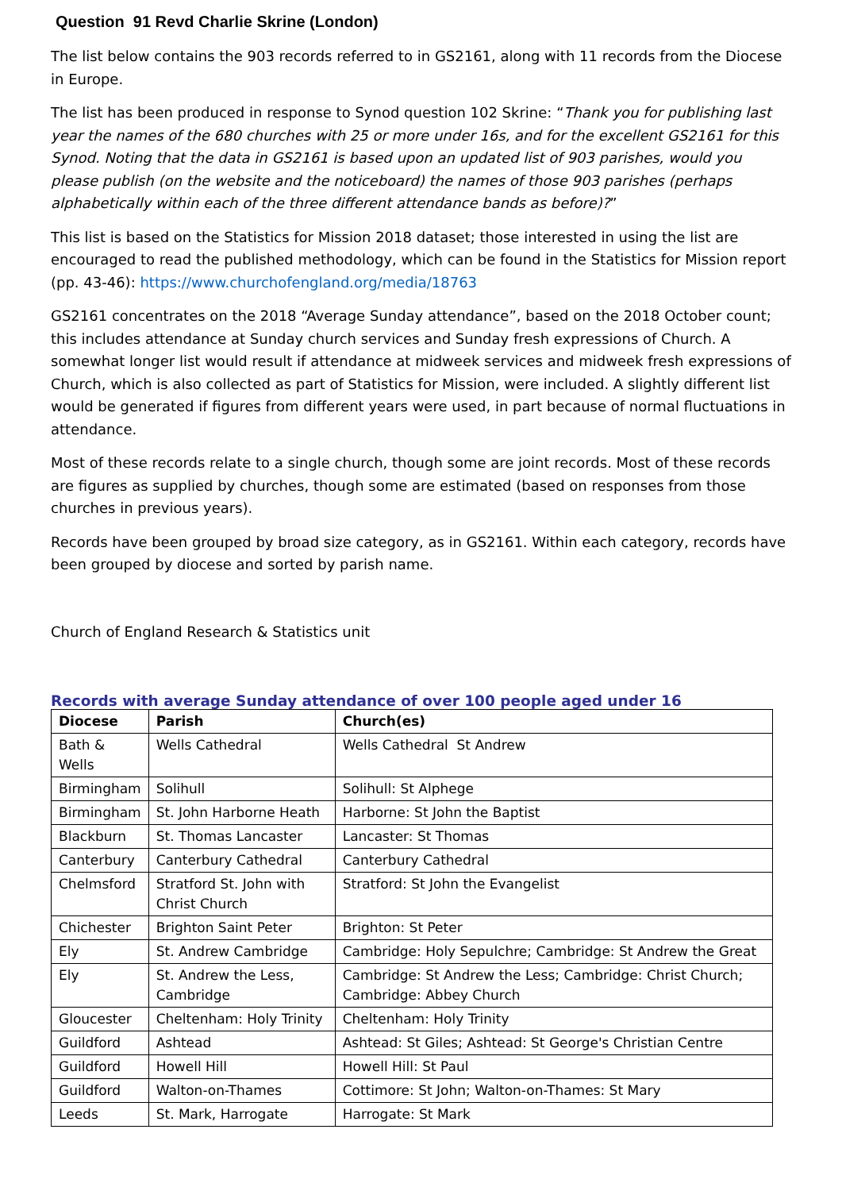Question 91 Revd Charlie Skrine (London)
The list below contains the 903 records referred to in GS2161, along with 11 records from the Diocese in Europe.
The list has been produced in response to Synod question 102 Skrine: “Thank you for publishing last year the names of the 680 churches with 25 or more under 16s, and for the excellent GS2161 for this Synod. Noting that the data in GS2161 is based upon an updated list of 903 parishes, would you please publish (on the website and the noticeboard) the names of those 903 parishes (perhaps alphabetically within each of the three different attendance bands as before)?”
This list is based on the Statistics for Mission 2018 dataset; those interested in using the list are encouraged to read the published methodology, which can be found in the Statistics for Mission report (pp. 43-46): https://www.churchofengland.org/media/18763
GS2161 concentrates on the 2018 “Average Sunday attendance”, based on the 2018 October count; this includes attendance at Sunday church services and Sunday fresh expressions of Church. A somewhat longer list would result if attendance at midweek services and midweek fresh expressions of Church, which is also collected as part of Statistics for Mission, were included. A slightly different list would be generated if figures from different years were used, in part because of normal fluctuations in attendance.
Most of these records relate to a single church, though some are joint records. Most of these records are figures as supplied by churches, though some are estimated (based on responses from those churches in previous years).
Records have been grouped by broad size category, as in GS2161. Within each category, records have been grouped by diocese and sorted by parish name.
Church of England Research & Statistics unit
Records with average Sunday attendance of over 100 people aged under 16
| Diocese | Parish | Church(es) |
| --- | --- | --- |
| Bath & Wells | Wells Cathedral | Wells Cathedral St Andrew |
| Birmingham | Solihull | Solihull: St Alphege |
| Birmingham | St. John Harborne Heath | Harborne: St John the Baptist |
| Blackburn | St. Thomas Lancaster | Lancaster: St Thomas |
| Canterbury | Canterbury Cathedral | Canterbury Cathedral |
| Chelmsford | Stratford St. John with Christ Church | Stratford: St John the Evangelist |
| Chichester | Brighton Saint Peter | Brighton: St Peter |
| Ely | St. Andrew Cambridge | Cambridge: Holy Sepulchre; Cambridge: St Andrew the Great |
| Ely | St. Andrew the Less, Cambridge | Cambridge: St Andrew the Less; Cambridge: Christ Church; Cambridge: Abbey Church |
| Gloucester | Cheltenham: Holy Trinity | Cheltenham: Holy Trinity |
| Guildford | Ashtead | Ashtead: St Giles; Ashtead: St George's Christian Centre |
| Guildford | Howell Hill | Howell Hill: St Paul |
| Guildford | Walton-on-Thames | Cottimore: St John; Walton-on-Thames: St Mary |
| Leeds | St. Mark, Harrogate | Harrogate: St Mark |